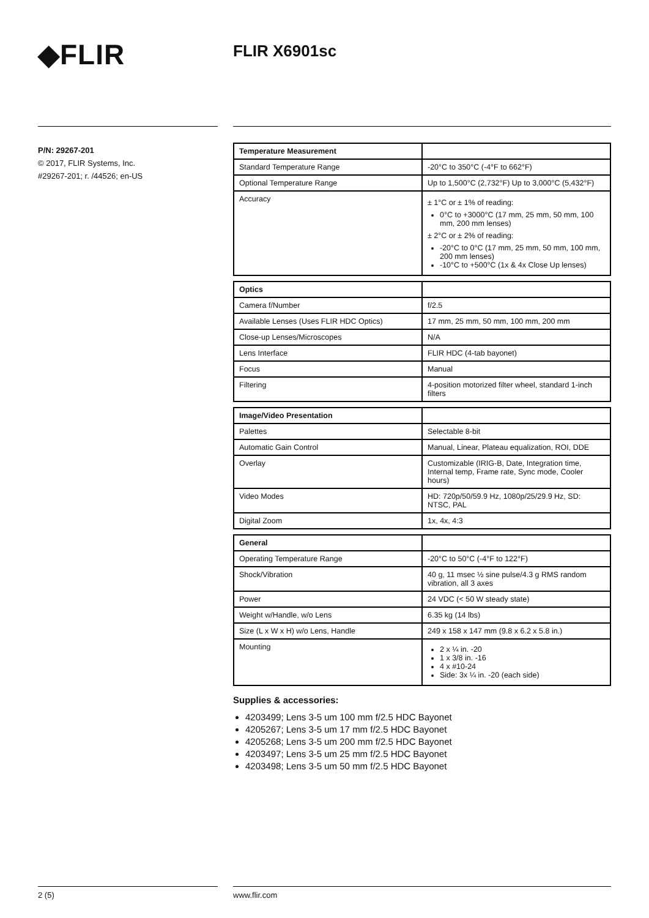◆FLIR FLIR X6901sc
P/N: 29267-201
© 2017, FLIR Systems, Inc.
#29267-201; r. /44526; en-US
| Temperature Measurement | |
| Standard Temperature Range | -20°C to 350°C (-4°F to 662°F) |
| Optional Temperature Range | Up to 1,500°C (2,732°F) Up to 3,000°C (5,432°F) |
| Accuracy | ± 1°C or ± 1% of reading: 0°C to +3000°C (17 mm, 25 mm, 50 mm, 100 mm, 200 mm lenses) ± 2°C or ± 2% of reading: -20°C to 0°C (17 mm, 25 mm, 50 mm, 100 mm, 200 mm lenses) -10°C to +500°C (1x & 4x Close Up lenses) |
| Optics | |
| Camera f/Number | f/2.5 |
| Available Lenses (Uses FLIR HDC Optics) | 17 mm, 25 mm, 50 mm, 100 mm, 200 mm |
| Close-up Lenses/Microscopes | N/A |
| Lens Interface | FLIR HDC (4-tab bayonet) |
| Focus | Manual |
| Filtering | 4-position motorized filter wheel, standard 1-inch filters |
| Image/Video Presentation | |
| Palettes | Selectable 8-bit |
| Automatic Gain Control | Manual, Linear, Plateau equalization, ROI, DDE |
| Overlay | Customizable (IRIG-B, Date, Integration time, Internal temp, Frame rate, Sync mode, Cooler hours) |
| Video Modes | HD: 720p/50/59.9 Hz, 1080p/25/29.9 Hz, SD: NTSC, PAL |
| Digital Zoom | 1x, 4x, 4:3 |
| General | |
| Operating Temperature Range | -20°C to 50°C (-4°F to 122°F) |
| Shock/Vibration | 40 g, 11 msec ½ sine pulse/4.3 g RMS random vibration, all 3 axes |
| Power | 24 VDC (< 50 W steady state) |
| Weight w/Handle, w/o Lens | 6.35 kg (14 lbs) |
| Size (L x W x H) w/o Lens, Handle | 249 x 158 x 147 mm (9.8 x 6.2 x 5.8 in.) |
| Mounting | 2 x ¼ in. -20 1 x 3/8 in. -16 4 x #10-24 Side: 3x ¼ in. -20 (each side) |
Supplies & accessories:
4203499; Lens 3-5 um 100 mm f/2.5 HDC Bayonet
4205267; Lens 3-5 um 17 mm f/2.5 HDC Bayonet
4205268; Lens 3-5 um 200 mm f/2.5 HDC Bayonet
4203497; Lens 3-5 um 25 mm f/2.5 HDC Bayonet
4203498; Lens 3-5 um 50 mm f/2.5 HDC Bayonet
2 (5) www.flir.com